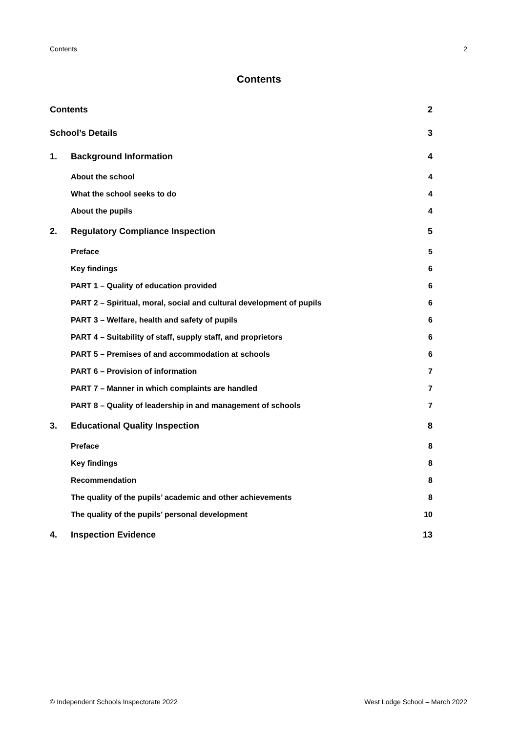Contents 2
Contents
Contents 2
School’s Details 3
1. Background Information 4
About the school 4
What the school seeks to do 4
About the pupils 4
2. Regulatory Compliance Inspection 5
Preface 5
Key findings 6
PART 1 – Quality of education provided 6
PART 2 – Spiritual, moral, social and cultural development of pupils 6
PART 3 – Welfare, health and safety of pupils 6
PART 4 – Suitability of staff, supply staff, and proprietors 6
PART 5 – Premises of and accommodation at schools 6
PART 6 – Provision of information 7
PART 7 – Manner in which complaints are handled 7
PART 8 – Quality of leadership in and management of schools 7
3. Educational Quality Inspection 8
Preface 8
Key findings 8
Recommendation 8
The quality of the pupils’ academic and other achievements 8
The quality of the pupils’ personal development 10
4. Inspection Evidence 13
© Independent Schools Inspectorate 2022 West Lodge School – March 2022